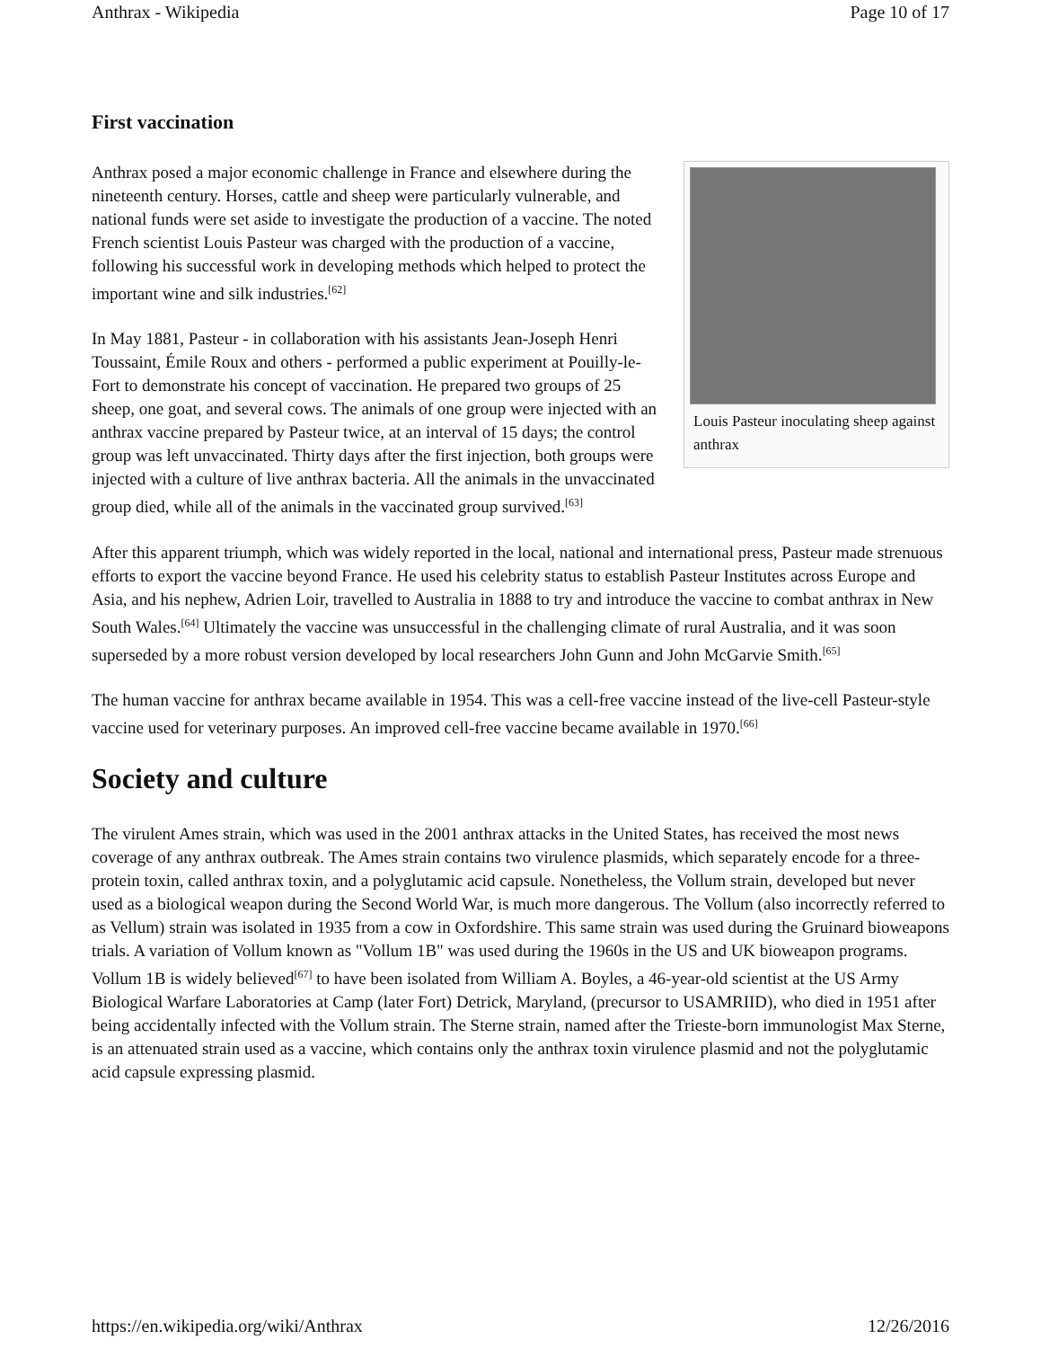Anthrax - Wikipedia Page 10 of 17
First vaccination
Louis Pasteur inoculating sheep against anthrax
Anthrax posed a major economic challenge in France and elsewhere during the nineteenth century. Horses, cattle and sheep were particularly vulnerable, and national funds were set aside to investigate the production of a vaccine. The noted French scientist Louis Pasteur was charged with the production of a vaccine, following his successful work in developing methods which helped to protect the important wine and silk industries.<sup>[62]</sup>
In May 1881, Pasteur - in collaboration with his assistants Jean-Joseph Henri Toussaint, Émile Roux and others - performed a public experiment at Pouilly-le-Fort to demonstrate his concept of vaccination. He prepared two groups of 25 sheep, one goat, and several cows. The animals of one group were injected with an anthrax vaccine prepared by Pasteur twice, at an interval of 15 days; the control group was left unvaccinated. Thirty days after the first injection, both groups were injected with a culture of live anthrax bacteria. All the animals in the unvaccinated group died, while all of the animals in the vaccinated group survived.<sup>[63]</sup>
After this apparent triumph, which was widely reported in the local, national and international press, Pasteur made strenuous efforts to export the vaccine beyond France. He used his celebrity status to establish Pasteur Institutes across Europe and Asia, and his nephew, Adrien Loir, travelled to Australia in 1888 to try and introduce the vaccine to combat anthrax in New South Wales.<sup>[64]</sup> Ultimately the vaccine was unsuccessful in the challenging climate of rural Australia, and it was soon superseded by a more robust version developed by local researchers John Gunn and John McGarvie Smith.<sup>[65]</sup>
The human vaccine for anthrax became available in 1954. This was a cell-free vaccine instead of the live-cell Pasteur-style vaccine used for veterinary purposes. An improved cell-free vaccine became available in 1970.<sup>[66]</sup>
Society and culture
The virulent Ames strain, which was used in the 2001 anthrax attacks in the United States, has received the most news coverage of any anthrax outbreak. The Ames strain contains two virulence plasmids, which separately encode for a three-protein toxin, called anthrax toxin, and a polyglutamic acid capsule. Nonetheless, the Vollum strain, developed but never used as a biological weapon during the Second World War, is much more dangerous. The Vollum (also incorrectly referred to as Vellum) strain was isolated in 1935 from a cow in Oxfordshire. This same strain was used during the Gruinard bioweapons trials. A variation of Vollum known as "Vollum 1B" was used during the 1960s in the US and UK bioweapon programs. Vollum 1B is widely believed<sup>[67]</sup> to have been isolated from William A. Boyles, a 46-year-old scientist at the US Army Biological Warfare Laboratories at Camp (later Fort) Detrick, Maryland, (precursor to USAMRIID), who died in 1951 after being accidentally infected with the Vollum strain. The Sterne strain, named after the Trieste-born immunologist Max Sterne, is an attenuated strain used as a vaccine, which contains only the anthrax toxin virulence plasmid and not the polyglutamic acid capsule expressing plasmid.
https://en.wikipedia.org/wiki/Anthrax 12/26/2016